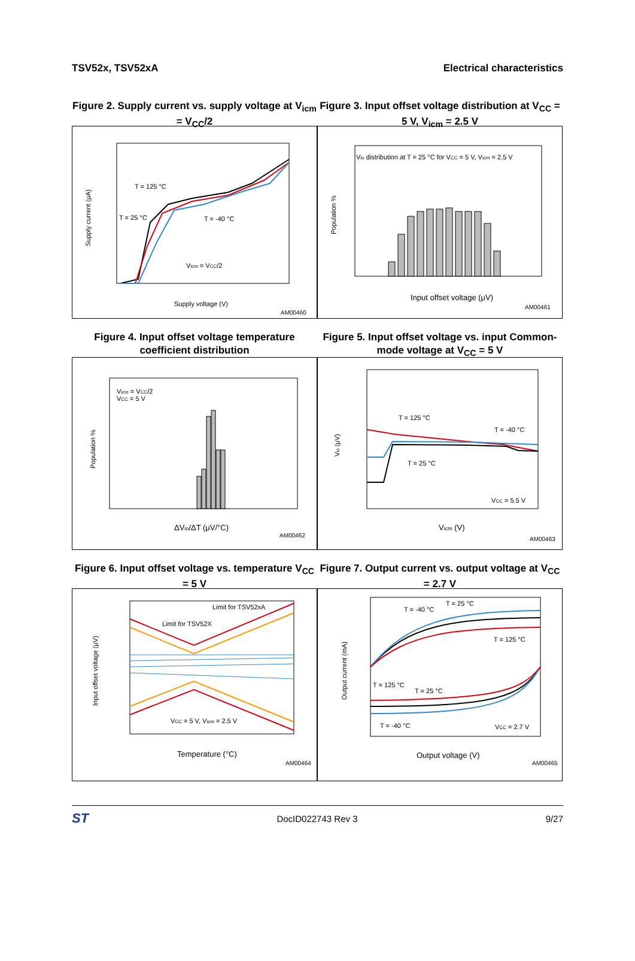TSV52x, TSV52xA Electrical characteristics
Figure 2. Supply current vs. supply voltage at V<sub>icm</sub> = V<sub>CC</sub>/2
Supply voltage (V)
AM00460
Supply current (μA)
T = 125 °C
T = 25 °C
T = -40 °C
Vicm = VCC/2
Figure 3. Input offset voltage distribution at V<sub>CC</sub> = 5 V, V<sub>icm</sub> = 2.5 V
Vio distribution at T = 25 °C for VCC = 5 V, Vicm = 2.5 V
Input offset voltage (μV)
AM00461
Population %
Figure 4. Input offset voltage temperature coefficient distribution
Vicm = VCC/2
VCC = 5 V
ΔVio/ΔT (μV/°C)
AM00462
Population %
Figure 5. Input offset voltage vs. input Common-mode voltage at V<sub>CC</sub> = 5 V
T = 125 °C
T = 25 °C
T = -40 °C
VCC = 5.5 V
Vicm (V)
AM00463
Vio (μV)
Figure 6. Input offset voltage vs. temperature V<sub>CC</sub> = 5 V
Limit for TSV52xA
Limit for TSV52X
VCC = 5 V, Vicm = 2.5 V
Temperature (°C)
AM00464
Input offset voltage (μV)
Figure 7. Output current vs. output voltage at V<sub>CC</sub> = 2.7 V
T = -40 °C
T = 25 °C
T = 125 °C
T = 125 °C
T = 25 °C
T = -40 °C
VCC = 2.7 V
Output voltage (V)
AM00465
Output current (mA)
ST DocID022743 Rev 3 9/27